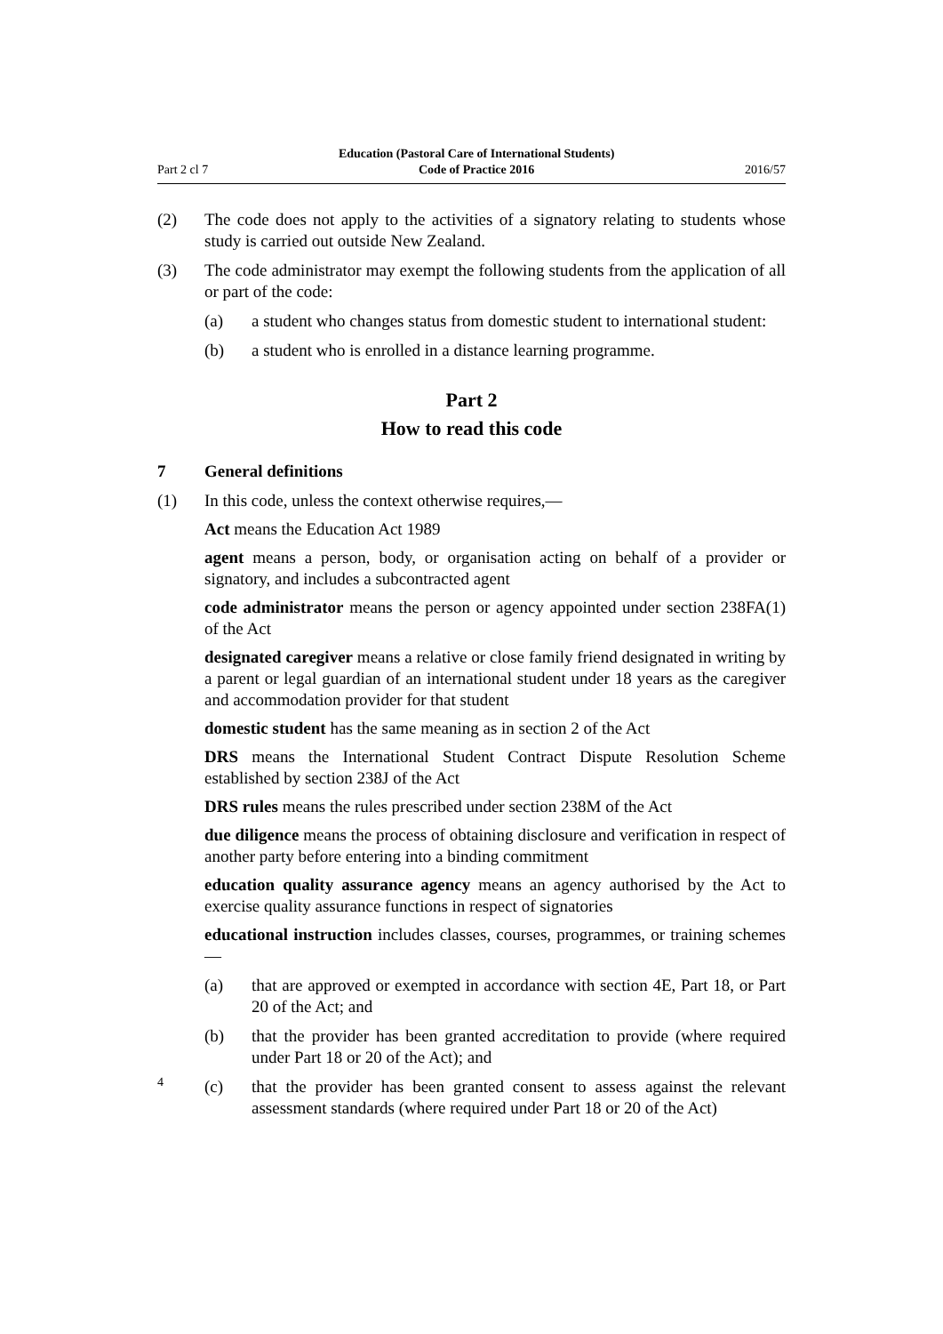Part 2 cl 7 Education (Pastoral Care of International Students)
Code of Practice 2016 2016/57
(2) The code does not apply to the activities of a signatory relating to students whose study is carried out outside New Zealand.
(3) The code administrator may exempt the following students from the application of all or part of the code:
(a) a student who changes status from domestic student to international student:
(b) a student who is enrolled in a distance learning programme.
Part 2
How to read this code
7 General definitions
(1) In this code, unless the context otherwise requires,—
Act means the Education Act 1989
agent means a person, body, or organisation acting on behalf of a provider or signatory, and includes a subcontracted agent
code administrator means the person or agency appointed under section 238FA(1) of the Act
designated caregiver means a relative or close family friend designated in writing by a parent or legal guardian of an international student under 18 years as the caregiver and accommodation provider for that student
domestic student has the same meaning as in section 2 of the Act
DRS means the International Student Contract Dispute Resolution Scheme established by section 238J of the Act
DRS rules means the rules prescribed under section 238M of the Act
due diligence means the process of obtaining disclosure and verification in respect of another party before entering into a binding commitment
education quality assurance agency means an agency authorised by the Act to exercise quality assurance functions in respect of signatories
educational instruction includes classes, courses, programmes, or training schemes—
(a) that are approved or exempted in accordance with section 4E, Part 18, or Part 20 of the Act; and
(b) that the provider has been granted accreditation to provide (where required under Part 18 or 20 of the Act); and
(c) that the provider has been granted consent to assess against the relevant assessment standards (where required under Part 18 or 20 of the Act)
4